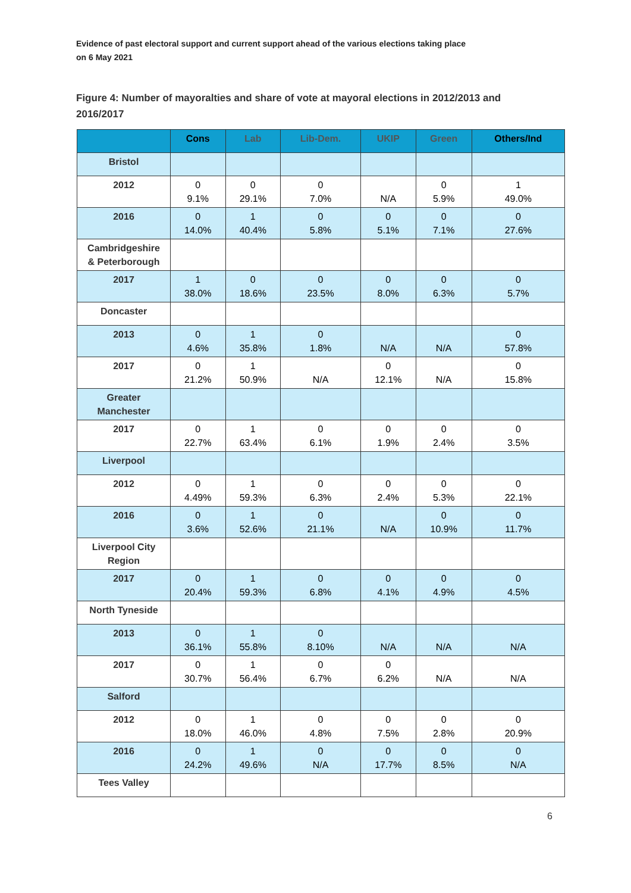Evidence of past electoral support and current support ahead of the various elections taking place
on 6 May 2021
Figure 4: Number of mayoralties and share of vote at mayoral elections in 2012/2013 and 2016/2017
| | Cons | Lab | Lib-Dem. | UKIP | Green | Others/Ind |
| --- | --- | --- | --- | --- | --- | --- |
| Bristol | | | | | | |
| 2012 | 0 9.1% | 0 29.1% | 0 7.0% | N/A | 0 5.9% | 1 49.0% |
| 2016 | 0 14.0% | 1 40.4% | 0 5.8% | 0 5.1% | 0 7.1% | 0 27.6% |
| Cambridgeshire & Peterborough | | | | | | |
| 2017 | 1 38.0% | 0 18.6% | 0 23.5% | 0 8.0% | 0 6.3% | 0 5.7% |
| Doncaster | | | | | | |
| 2013 | 0 4.6% | 1 35.8% | 0 1.8% | N/A | N/A | 0 57.8% |
| 2017 | 0 21.2% | 1 50.9% | N/A | 0 12.1% | N/A | 0 15.8% |
| Greater Manchester | | | | | | |
| 2017 | 0 22.7% | 1 63.4% | 0 6.1% | 0 1.9% | 0 2.4% | 0 3.5% |
| Liverpool | | | | | | |
| 2012 | 0 4.49% | 1 59.3% | 0 6.3% | 0 2.4% | 0 5.3% | 0 22.1% |
| 2016 | 0 3.6% | 1 52.6% | 0 21.1% | N/A | 0 10.9% | 0 11.7% |
| Liverpool City Region | | | | | | |
| 2017 | 0 20.4% | 1 59.3% | 0 6.8% | 0 4.1% | 0 4.9% | 0 4.5% |
| North Tyneside | | | | | | |
| 2013 | 0 36.1% | 1 55.8% | 0 8.10% | N/A | N/A | N/A |
| 2017 | 0 30.7% | 1 56.4% | 0 6.7% | 0 6.2% | N/A | N/A |
| Salford | | | | | | |
| 2012 | 0 18.0% | 1 46.0% | 0 4.8% | 0 7.5% | 0 2.8% | 0 20.9% |
| 2016 | 0 24.2% | 1 49.6% | 0 N/A | 0 17.7% | 0 8.5% | 0 N/A |
| Tees Valley | | | | | | |
6